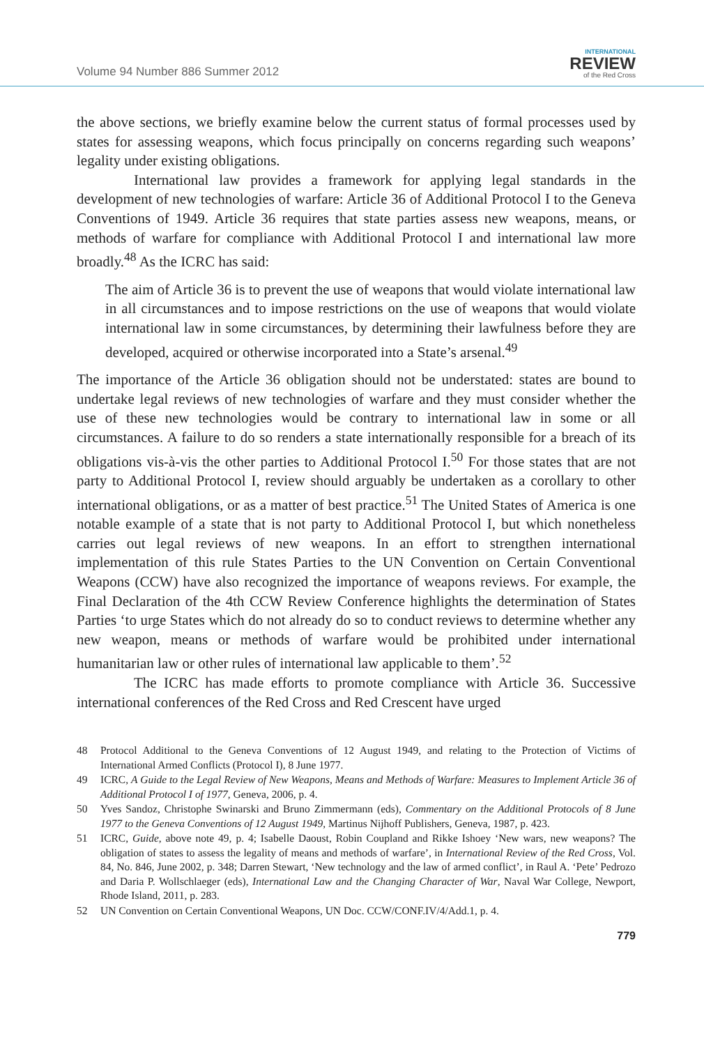Volume 94 Number 886 Summer 2012
INTERNATIONAL
REVIEW
of the Red Cross
the above sections, we briefly examine below the current status of formal processes used by states for assessing weapons, which focus principally on concerns regarding such weapons’ legality under existing obligations.
International law provides a framework for applying legal standards in the development of new technologies of warfare: Article 36 of Additional Protocol I to the Geneva Conventions of 1949. Article 36 requires that state parties assess new weapons, means, or methods of warfare for compliance with Additional Protocol I and international law more broadly.<sup>48</sup> As the ICRC has said:
The aim of Article 36 is to prevent the use of weapons that would violate international law in all circumstances and to impose restrictions on the use of weapons that would violate international law in some circumstances, by determining their lawfulness before they are developed, acquired or otherwise incorporated into a State’s arsenal.<sup>49</sup>
The importance of the Article 36 obligation should not be understated: states are bound to undertake legal reviews of new technologies of warfare and they must consider whether the use of these new technologies would be contrary to international law in some or all circumstances. A failure to do so renders a state internationally responsible for a breach of its obligations vis-à-vis the other parties to Additional Protocol I.<sup>50</sup> For those states that are not party to Additional Protocol I, review should arguably be undertaken as a corollary to other international obligations, or as a matter of best practice.<sup>51</sup> The United States of America is one notable example of a state that is not party to Additional Protocol I, but which nonetheless carries out legal reviews of new weapons. In an effort to strengthen international implementation of this rule States Parties to the UN Convention on Certain Conventional Weapons (CCW) have also recognized the importance of weapons reviews. For example, the Final Declaration of the 4th CCW Review Conference highlights the determination of States Parties ‘to urge States which do not already do so to conduct reviews to determine whether any new weapon, means or methods of warfare would be prohibited under international humanitarian law or other rules of international law applicable to them’.<sup>52</sup>
The ICRC has made efforts to promote compliance with Article 36. Successive international conferences of the Red Cross and Red Crescent have urged
48 Protocol Additional to the Geneva Conventions of 12 August 1949, and relating to the Protection of Victims of International Armed Conflicts (Protocol I), 8 June 1977.
49 ICRC, A Guide to the Legal Review of New Weapons, Means and Methods of Warfare: Measures to Implement Article 36 of Additional Protocol I of 1977, Geneva, 2006, p. 4.
50 Yves Sandoz, Christophe Swinarski and Bruno Zimmermann (eds), Commentary on the Additional Protocols of 8 June 1977 to the Geneva Conventions of 12 August 1949, Martinus Nijhoff Publishers, Geneva, 1987, p. 423.
51 ICRC, Guide, above note 49, p. 4; Isabelle Daoust, Robin Coupland and Rikke Ishoey ‘New wars, new weapons? The obligation of states to assess the legality of means and methods of warfare’, in International Review of the Red Cross, Vol. 84, No. 846, June 2002, p. 348; Darren Stewart, ‘New technology and the law of armed conflict’, in Raul A. ‘Pete’ Pedrozo and Daria P. Wollschlaeger (eds), International Law and the Changing Character of War, Naval War College, Newport, Rhode Island, 2011, p. 283.
52 UN Convention on Certain Conventional Weapons, UN Doc. CCW/CONF.IV/4/Add.1, p. 4.
779